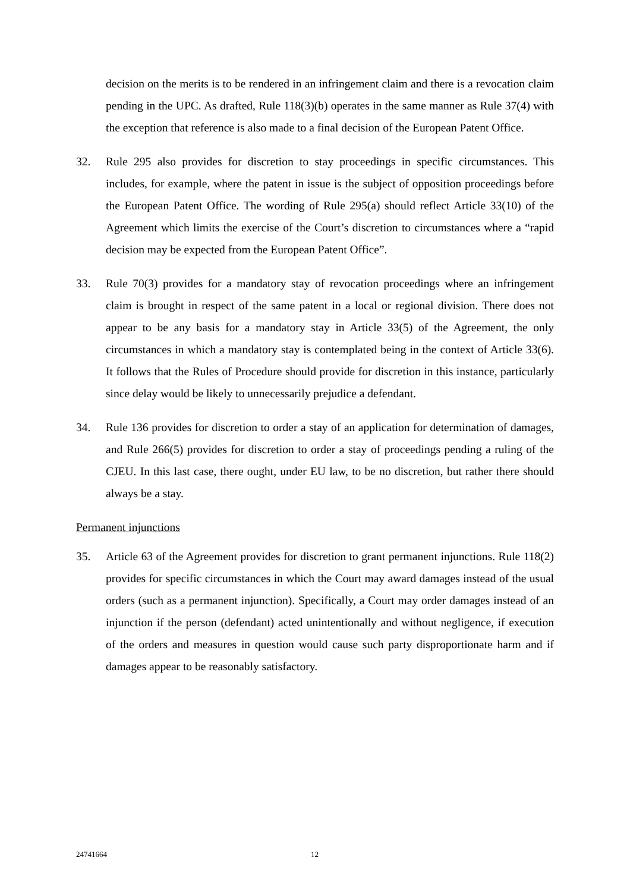decision on the merits is to be rendered in an infringement claim and there is a revocation claim pending in the UPC. As drafted, Rule 118(3)(b) operates in the same manner as Rule 37(4) with the exception that reference is also made to a final decision of the European Patent Office.
32. Rule 295 also provides for discretion to stay proceedings in specific circumstances. This includes, for example, where the patent in issue is the subject of opposition proceedings before the European Patent Office. The wording of Rule 295(a) should reflect Article 33(10) of the Agreement which limits the exercise of the Court’s discretion to circumstances where a “rapid decision may be expected from the European Patent Office”.
33. Rule 70(3) provides for a mandatory stay of revocation proceedings where an infringement claim is brought in respect of the same patent in a local or regional division. There does not appear to be any basis for a mandatory stay in Article 33(5) of the Agreement, the only circumstances in which a mandatory stay is contemplated being in the context of Article 33(6). It follows that the Rules of Procedure should provide for discretion in this instance, particularly since delay would be likely to unnecessarily prejudice a defendant.
34. Rule 136 provides for discretion to order a stay of an application for determination of damages, and Rule 266(5) provides for discretion to order a stay of proceedings pending a ruling of the CJEU. In this last case, there ought, under EU law, to be no discretion, but rather there should always be a stay.
Permanent injunctions
35. Article 63 of the Agreement provides for discretion to grant permanent injunctions. Rule 118(2) provides for specific circumstances in which the Court may award damages instead of the usual orders (such as a permanent injunction). Specifically, a Court may order damages instead of an injunction if the person (defendant) acted unintentionally and without negligence, if execution of the orders and measures in question would cause such party disproportionate harm and if damages appear to be reasonably satisfactory.
24741664 12